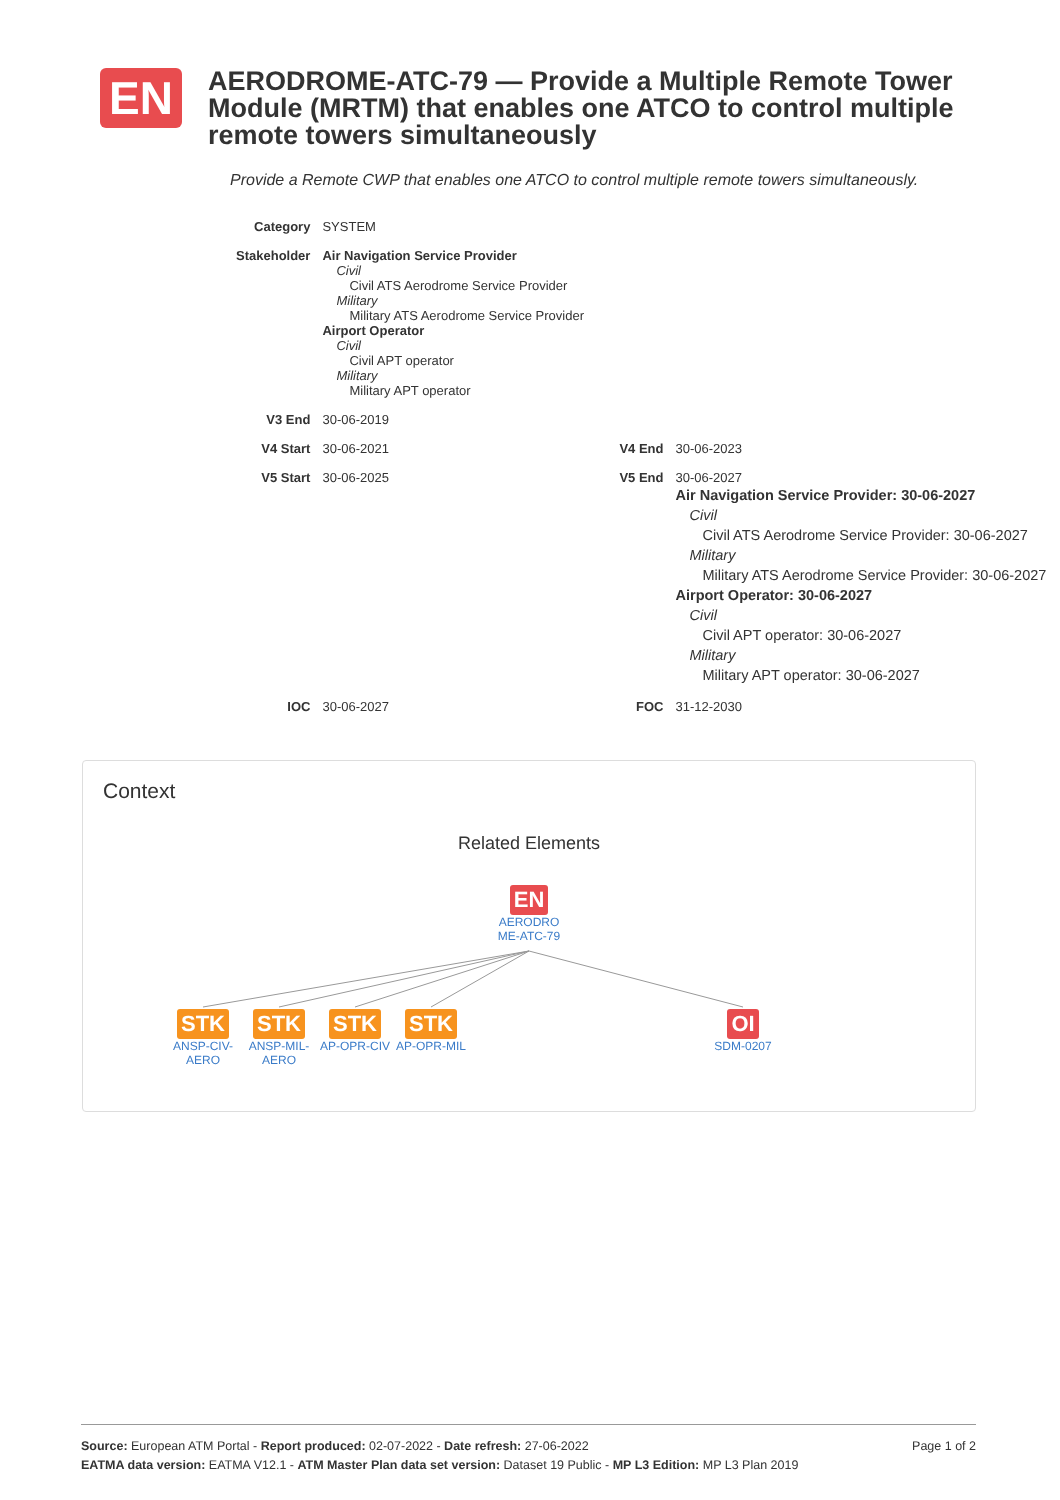EN
AERODROME-ATC-79 — Provide a Multiple Remote Tower Module (MRTM) that enables one ATCO to control multiple remote towers simultaneously
Provide a Remote CWP that enables one ATCO to control multiple remote towers simultaneously.
| Category | SYSTEM | | |
| Stakeholder | Air Navigation Service Provider Civil Civil ATS Aerodrome Service Provider Military Military ATS Aerodrome Service Provider Airport Operator Civil Civil APT operator Military Military APT operator | | |
| V3 End | 30-06-2019 | | |
| V4 Start | 30-06-2021 | V4 End | 30-06-2023 |
| V5 Start | 30-06-2025 | V5 End | 30-06-2027 Air Navigation Service Provider: 30-06-2027 Civil Civil ATS Aerodrome Service Provider: 30-06-2027 Military Military ATS Aerodrome Service Provider: 30-06-2027 Airport Operator: 30-06-2027 Civil Civil APT operator: 30-06-2027 Military Military APT operator: 30-06-2027 |
| IOC | 30-06-2027 | FOC | 31-12-2030 |
Context
Related Elements
EN
AERODRO ME-ATC-79
STK
ANSP-CIV-AERO
STK
ANSP-MIL-AERO
STK
AP-OPR-CIV
STK
AP-OPR-MIL
OI
SDM-0207
Page 1 of 2 Source: European ATM Portal - Report produced: 02-07-2022 - Date refresh: 27-06-2022
EATMA data version: EATMA V12.1 - ATM Master Plan data set version: Dataset 19 Public - MP L3 Edition: MP L3 Plan 2019